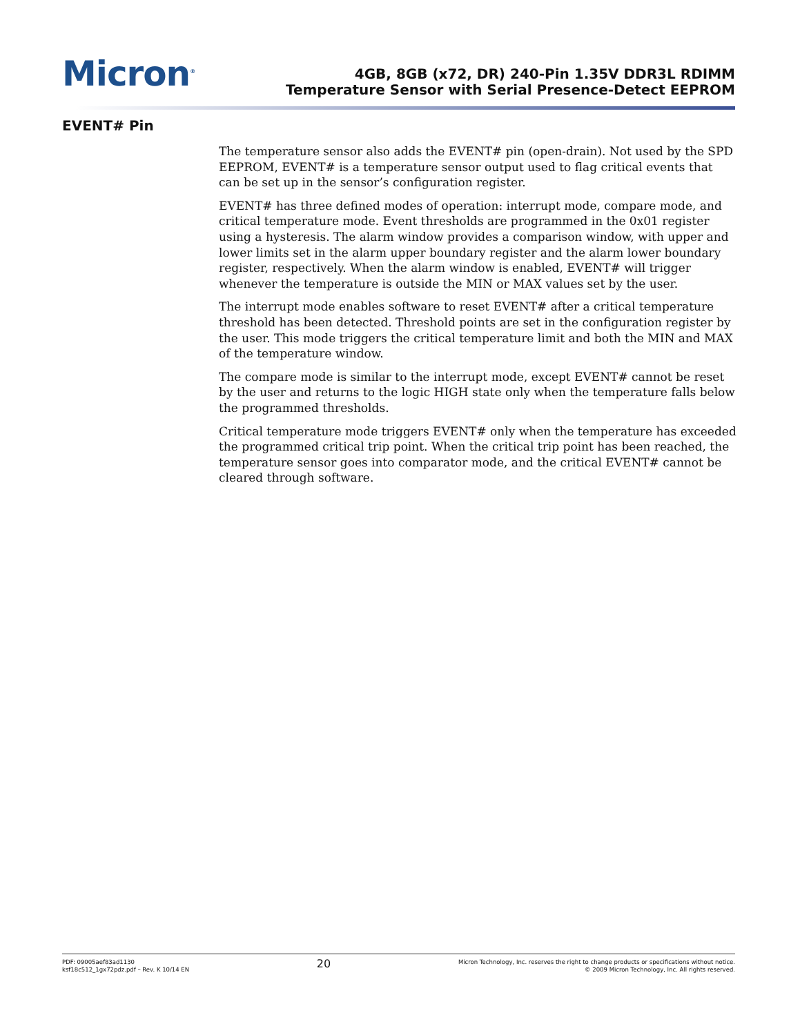Micron<sup>®</sup>
4GB, 8GB (x72, DR) 240-Pin 1.35V DDR3L RDIMM
Temperature Sensor with Serial Presence-Detect EEPROM
EVENT# Pin
The temperature sensor also adds the EVENT# pin (open-drain). Not used by the SPD EEPROM, EVENT# is a temperature sensor output used to flag critical events that can be set up in the sensor’s configuration register.
EVENT# has three defined modes of operation: interrupt mode, compare mode, and critical temperature mode. Event thresholds are programmed in the 0x01 register using a hysteresis. The alarm window provides a comparison window, with upper and lower limits set in the alarm upper boundary register and the alarm lower boundary register, respectively. When the alarm window is enabled, EVENT# will trigger whenever the temperature is outside the MIN or MAX values set by the user.
The interrupt mode enables software to reset EVENT# after a critical temperature threshold has been detected. Threshold points are set in the configuration register by the user. This mode triggers the critical temperature limit and both the MIN and MAX of the temperature window.
The compare mode is similar to the interrupt mode, except EVENT# cannot be reset by the user and returns to the logic HIGH state only when the temperature falls below the programmed thresholds.
Critical temperature mode triggers EVENT# only when the temperature has exceeded the programmed critical trip point. When the critical trip point has been reached, the temperature sensor goes into comparator mode, and the critical EVENT# cannot be cleared through software.
PDF: 09005aef83ad1130
ksf18c512_1gx72pdz.pdf – Rev. K 10/14 EN
20
Micron Technology, Inc. reserves the right to change products or specifications without notice.
© 2009 Micron Technology, Inc. All rights reserved.